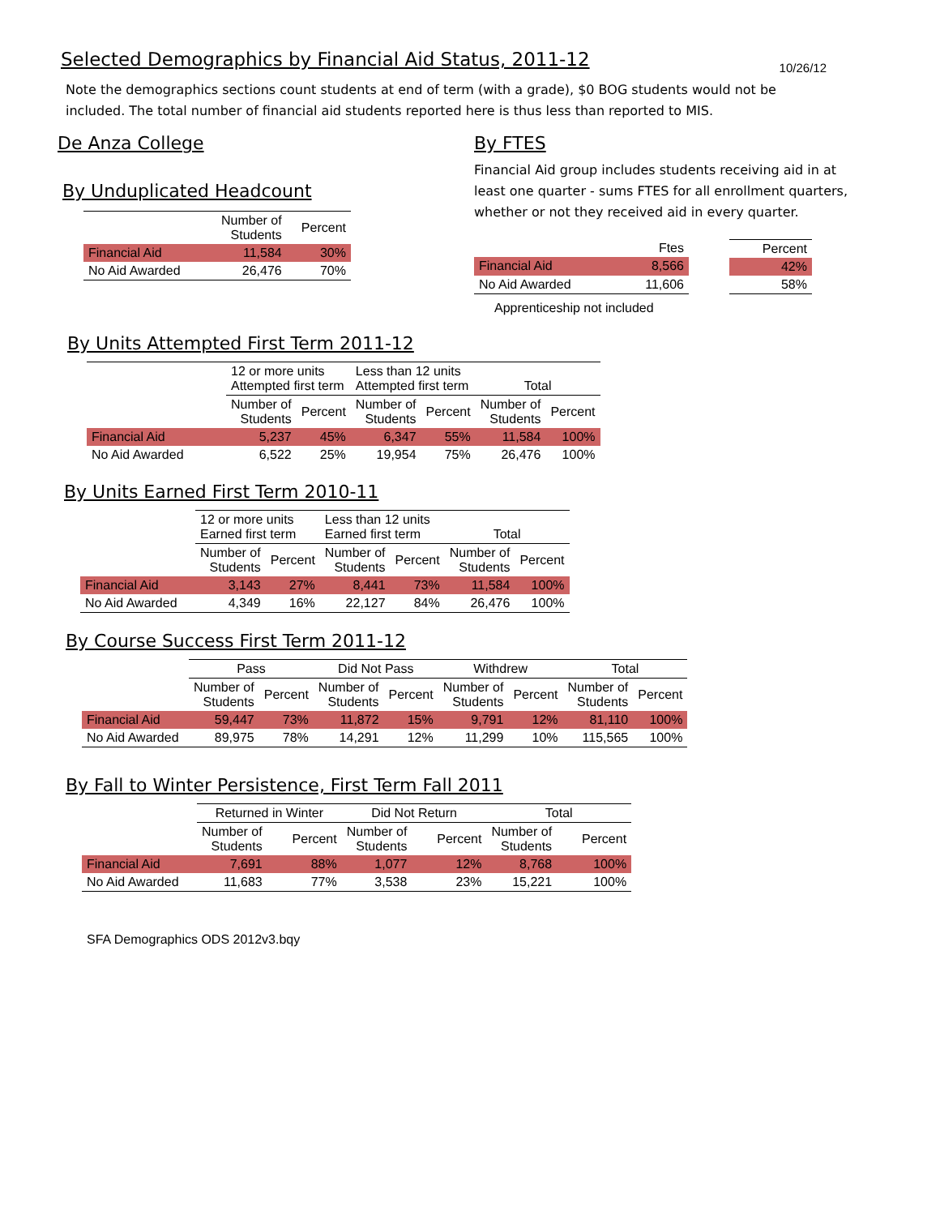10/26/12
Selected Demographics by Financial Aid Status, 2011-12
Note the demographics sections count students at end of term (with a grade), $0 BOG students would not be included. The total number of financial aid students reported here is thus less than reported to MIS.
De Anza College
By Unduplicated Headcount
| | Number of Students | Percent |
| --- | --- | --- |
| Financial Aid | 11,584 | 30% |
| No Aid Awarded | 26,476 | 70% |
By FTES
Financial Aid group includes students receiving aid in at
least one quarter - sums FTES for all enrollment quarters,
whether or not they received aid in every quarter.
| | Ftes |
| --- | --- |
| Financial Aid | 8,566 |
| No Aid Awarded | 11,606 |
| Percent |
| --- |
| 42% |
| 58% |
Apprenticeship not included
By Units Attempted First Term 2011-12
| | 12 or more units Attempted first term | | Less than 12 units Attempted first term | | Total | |
| --- | --- | --- | --- | --- | --- | --- |
| | Number of Students | Percent | Number of Students | Percent | Number of Students | Percent |
| Financial Aid | 5,237 | 45% | 6,347 | 55% | 11,584 | 100% |
| No Aid Awarded | 6,522 | 25% | 19,954 | 75% | 26,476 | 100% |
By Units Earned First Term 2010-11
| | 12 or more units Earned first term | | Less than 12 units Earned first term | | Total | |
| --- | --- | --- | --- | --- | --- | --- |
| | Number of Students | Percent | Number of Students | Percent | Number of Students | Percent |
| Financial Aid | 3,143 | 27% | 8,441 | 73% | 11,584 | 100% |
| No Aid Awarded | 4,349 | 16% | 22,127 | 84% | 26,476 | 100% |
By Course Success First Term 2011-12
| | Pass | | Did Not Pass | | Withdrew | | Total | |
| --- | --- | --- | --- | --- | --- | --- | --- | --- |
| | Number of Students | Percent | Number of Students | Percent | Number of Students | Percent | Number of Students | Percent |
| Financial Aid | 59,447 | 73% | 11,872 | 15% | 9,791 | 12% | 81,110 | 100% |
| No Aid Awarded | 89,975 | 78% | 14,291 | 12% | 11,299 | 10% | 115,565 | 100% |
By Fall to Winter Persistence, First Term Fall 2011
| | Returned in Winter | | Did Not Return | | Total | |
| --- | --- | --- | --- | --- | --- | --- |
| | Number of Students | Percent | Number of Students | Percent | Number of Students | Percent |
| Financial Aid | 7,691 | 88% | 1,077 | 12% | 8,768 | 100% |
| No Aid Awarded | 11,683 | 77% | 3,538 | 23% | 15,221 | 100% |
SFA Demographics ODS 2012v3.bqy